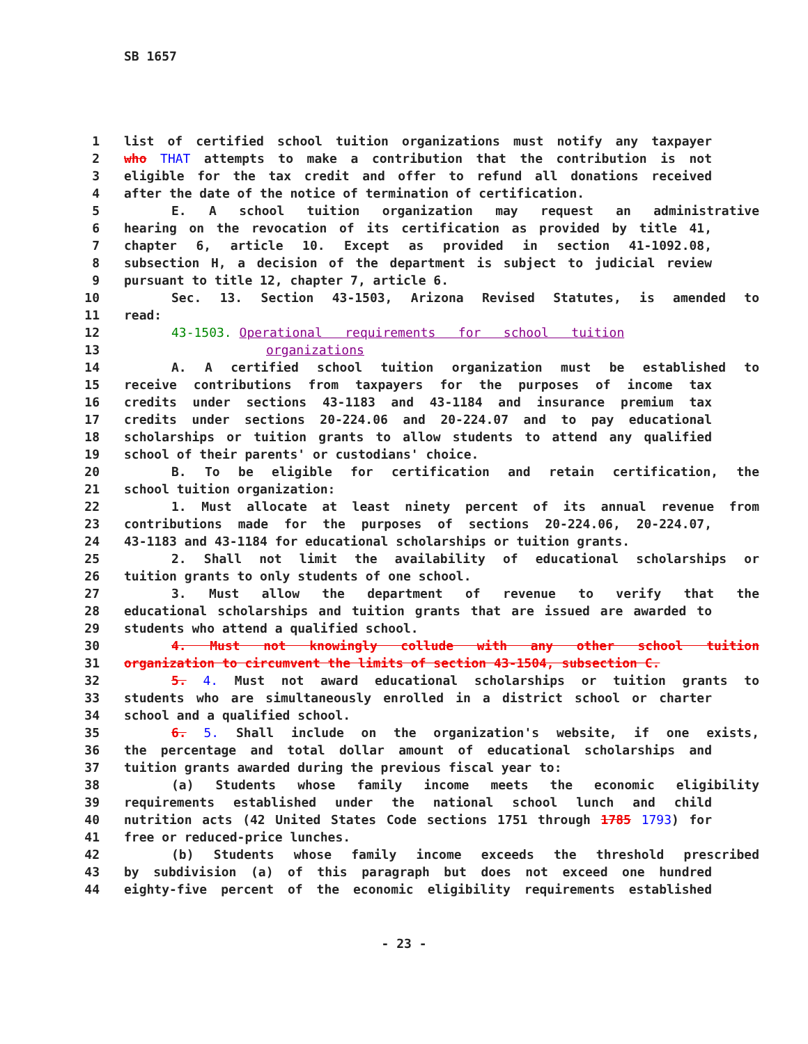SB 1657
1 list of certified school tuition organizations must notify any taxpayer
2 who THAT attempts to make a contribution that the contribution is not
3 eligible for the tax credit and offer to refund all donations received
4 after the date of the notice of termination of certification.
5 E. A school tuition organization may request an administrative
6 hearing on the revocation of its certification as provided by title 41,
7 chapter 6, article 10. Except as provided in section 41-1092.08,
8 subsection H, a decision of the department is subject to judicial review
9 pursuant to title 12, chapter 7, article 6.
10 Sec. 13. Section 43-1503, Arizona Revised Statutes, is amended to
11 read:
12 43-1503. Operational requirements for school tuition
13 organizations
14 A. A certified school tuition organization must be established to
15 receive contributions from taxpayers for the purposes of income tax
16 credits under sections 43-1183 and 43-1184 and insurance premium tax
17 credits under sections 20-224.06 and 20-224.07 and to pay educational
18 scholarships or tuition grants to allow students to attend any qualified
19 school of their parents' or custodians' choice.
20 B. To be eligible for certification and retain certification, the
21 school tuition organization:
22 1. Must allocate at least ninety percent of its annual revenue from
23 contributions made for the purposes of sections 20-224.06, 20-224.07,
24 43-1183 and 43-1184 for educational scholarships or tuition grants.
25 2. Shall not limit the availability of educational scholarships or
26 tuition grants to only students of one school.
27 3. Must allow the department of revenue to verify that the
28 educational scholarships and tuition grants that are issued are awarded to
29 students who attend a qualified school.
30 4. Must not knowingly collude with any other school tuition
31 organization to circumvent the limits of section 43-1504, subsection C.
32 5. 4. Must not award educational scholarships or tuition grants to
33 students who are simultaneously enrolled in a district school or charter
34 school and a qualified school.
35 6. 5. Shall include on the organization's website, if one exists,
36 the percentage and total dollar amount of educational scholarships and
37 tuition grants awarded during the previous fiscal year to:
38 (a) Students whose family income meets the economic eligibility
39 requirements established under the national school lunch and child
40 nutrition acts (42 United States Code sections 1751 through 1785 1793) for
41 free or reduced-price lunches.
42 (b) Students whose family income exceeds the threshold prescribed
43 by subdivision (a) of this paragraph but does not exceed one hundred
44 eighty-five percent of the economic eligibility requirements established
- 23 -